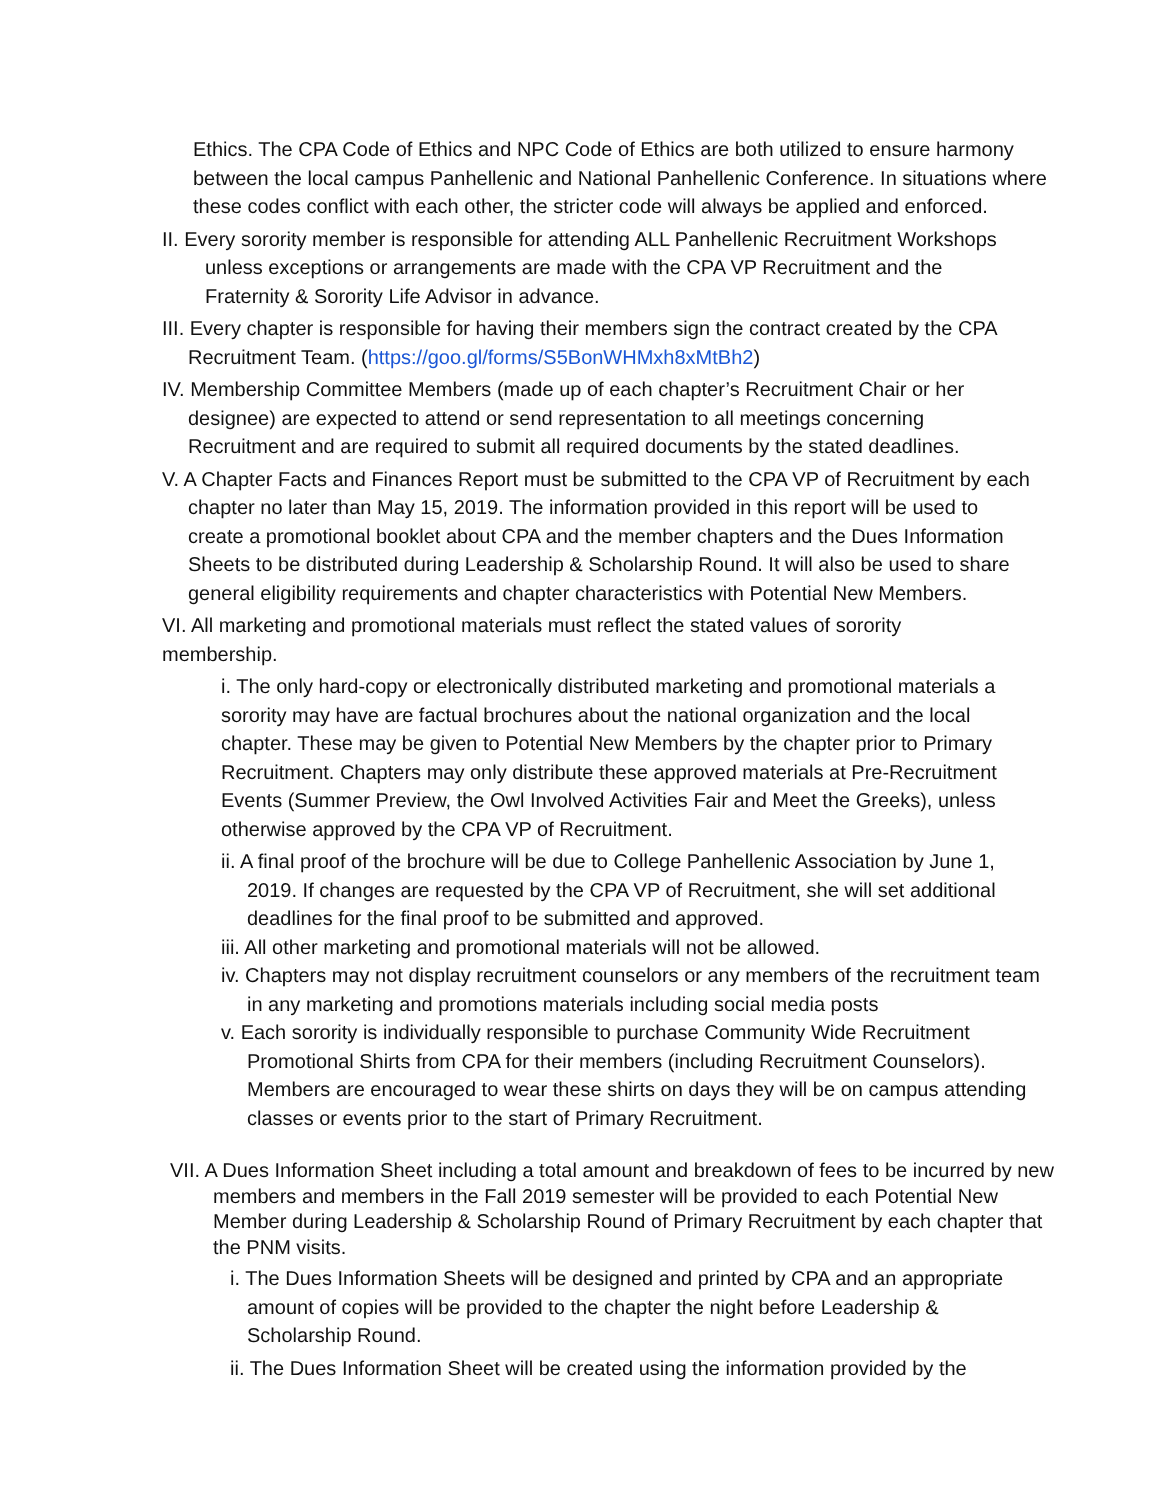Ethics. The CPA Code of Ethics and NPC Code of Ethics are both utilized to ensure harmony between the local campus Panhellenic and National Panhellenic Conference. In situations where these codes conflict with each other, the stricter code will always be applied and enforced.
II. Every sorority member is responsible for attending ALL Panhellenic Recruitment Workshops unless exceptions or arrangements are made with the CPA VP Recruitment and the Fraternity & Sorority Life Advisor in advance.
III. Every chapter is responsible for having their members sign the contract created by the CPA Recruitment Team. (https://goo.gl/forms/S5BonWHMxh8xMtBh2)
IV. Membership Committee Members (made up of each chapter’s Recruitment Chair or her designee) are expected to attend or send representation to all meetings concerning Recruitment and are required to submit all required documents by the stated deadlines.
V. A Chapter Facts and Finances Report must be submitted to the CPA VP of Recruitment by each chapter no later than May 15, 2019. The information provided in this report will be used to create a promotional booklet about CPA and the member chapters and the Dues Information Sheets to be distributed during Leadership & Scholarship Round. It will also be used to share general eligibility requirements and chapter characteristics with Potential New Members.
VI. All marketing and promotional materials must reflect the stated values of sorority membership.
i. The only hard-copy or electronically distributed marketing and promotional materials a sorority may have are factual brochures about the national organization and the local chapter. These may be given to Potential New Members by the chapter prior to Primary Recruitment. Chapters may only distribute these approved materials at Pre-Recruitment Events (Summer Preview, the Owl Involved Activities Fair and Meet the Greeks), unless otherwise approved by the CPA VP of Recruitment.
ii. A final proof of the brochure will be due to College Panhellenic Association by June 1, 2019. If changes are requested by the CPA VP of Recruitment, she will set additional deadlines for the final proof to be submitted and approved.
iii. All other marketing and promotional materials will not be allowed.
iv. Chapters may not display recruitment counselors or any members of the recruitment team in any marketing and promotions materials including social media posts
v. Each sorority is individually responsible to purchase Community Wide Recruitment Promotional Shirts from CPA for their members (including Recruitment Counselors). Members are encouraged to wear these shirts on days they will be on campus attending classes or events prior to the start of Primary Recruitment.
VII. A Dues Information Sheet including a total amount and breakdown of fees to be incurred by new members and members in the Fall 2019 semester will be provided to each Potential New Member during Leadership & Scholarship Round of Primary Recruitment by each chapter that the PNM visits.
i. The Dues Information Sheets will be designed and printed by CPA and an appropriate amount of copies will be provided to the chapter the night before Leadership & Scholarship Round.
ii. The Dues Information Sheet will be created using the information provided by the